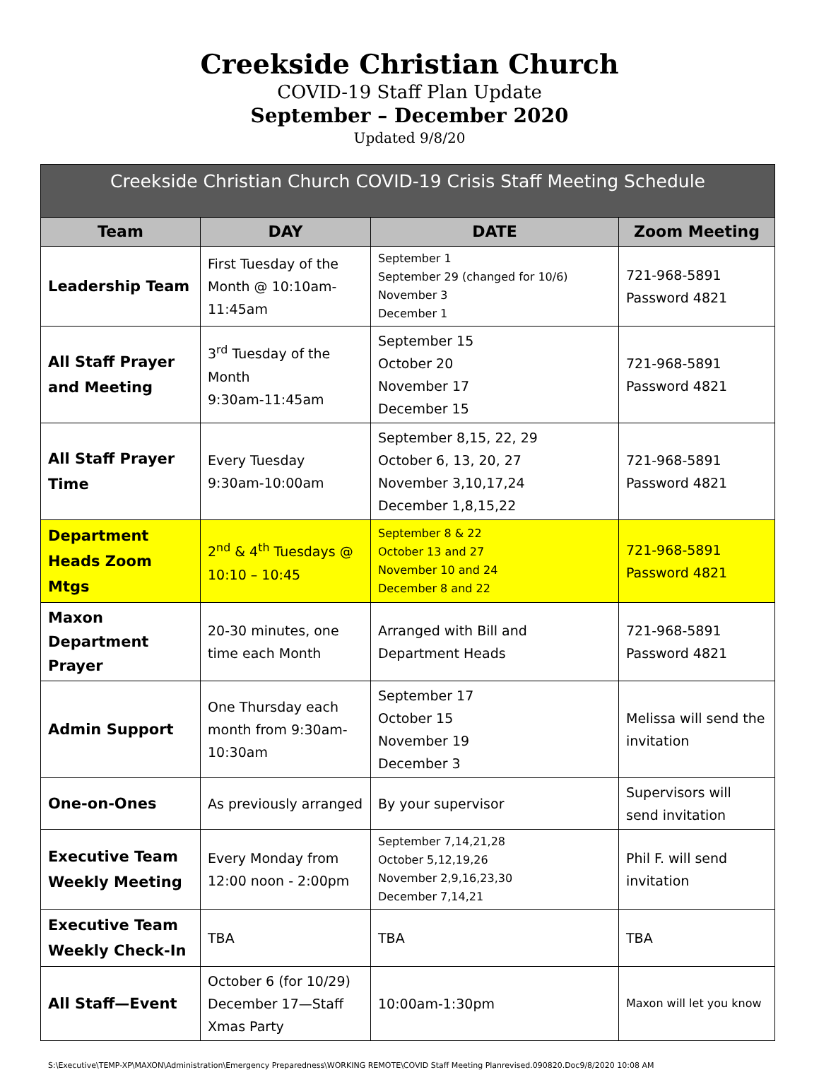Creekside Christian Church
COVID-19 Staff Plan Update
September – December 2020
Updated 9/8/20
| Creekside Christian Church COVID-19 Crisis Staff Meeting Schedule | | | |
| --- | --- | --- | --- |
| Team | DAY | DATE | Zoom Meeting |
| Leadership Team | First Tuesday of the Month @ 10:10am-11:45am | September 1 September 29 (changed for 10/6) November 3 December 1 | 721-968-5891 Password 4821 |
| All Staff Prayer and Meeting | 3<sup>rd</sup> Tuesday of the Month 9:30am-11:45am | September 15 October 20 November 17 December 15 | 721-968-5891 Password 4821 |
| All Staff Prayer Time | Every Tuesday 9:30am-10:00am | September 8,15, 22, 29 October 6, 13, 20, 27 November 3,10,17,24 December 1,8,15,22 | 721-968-5891 Password 4821 |
| Department Heads Zoom Mtgs | 2<sup>nd</sup> & 4<sup>th</sup> Tuesdays @ 10:10 – 10:45 | September 8 & 22 October 13 and 27 November 10 and 24 December 8 and 22 | 721-968-5891 Password 4821 |
| Maxon Department Prayer | 20-30 minutes, one time each Month | Arranged with Bill and Department Heads | 721-968-5891 Password 4821 |
| Admin Support | One Thursday each month from 9:30am-10:30am | September 17 October 15 November 19 December 3 | Melissa will send the invitation |
| One-on-Ones | As previously arranged | By your supervisor | Supervisors will send invitation |
| Executive Team Weekly Meeting | Every Monday from 12:00 noon - 2:00pm | September 7,14,21,28 October 5,12,19,26 November 2,9,16,23,30 December 7,14,21 | Phil F. will send invitation |
| Executive Team Weekly Check-In | TBA | TBA | TBA |
| All Staff—Event | October 6 (for 10/29) December 17—Staff Xmas Party | 10:00am-1:30pm | Maxon will let you know |
S:\Executive\TEMP-XP\MAXON\Administration\Emergency Preparedness\WORKING REMOTE\COVID Staff Meeting Planrevised.090820.Doc9/8/2020 10:08 AM